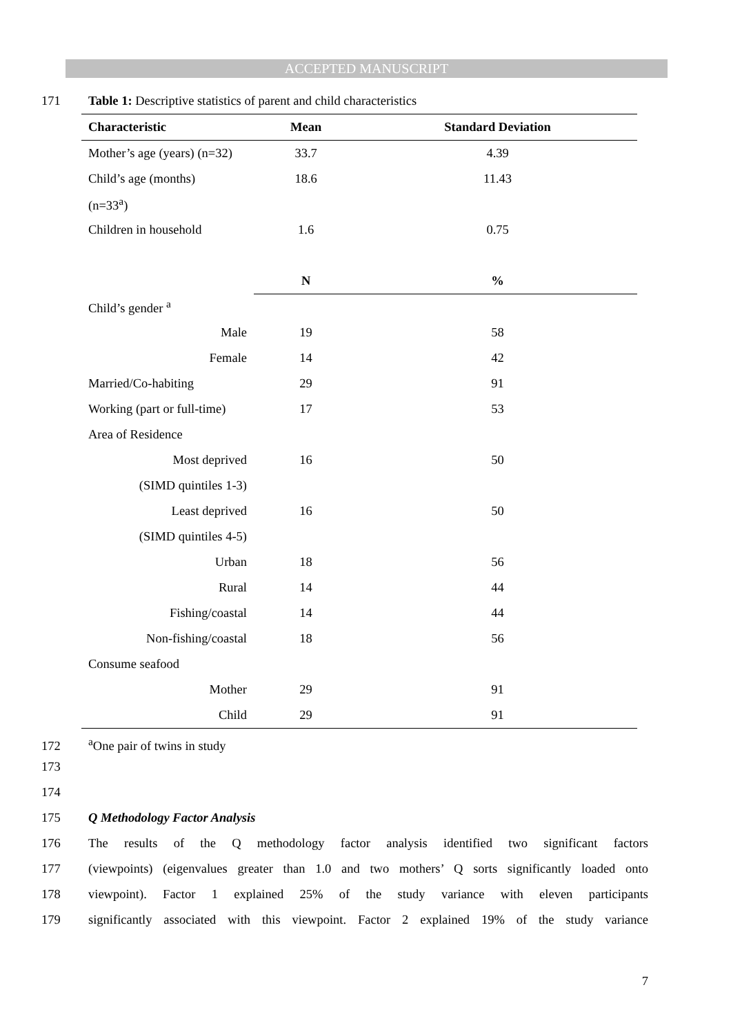ACCEPTED MANUSCRIPT
171 Table 1: Descriptive statistics of parent and child characteristics
| Characteristic | Mean | Standard Deviation |
| --- | --- | --- |
| Mother’s age (years) (n=32) | 33.7 | 4.39 |
| Child’s age (months) | 18.6 | 11.43 |
| (n=33<sup>a</sup>) | | |
| Children in household | 1.6 | 0.75 |
| | N | % |
| Child’s gender <sup>a</sup> | | |
| Male | 19 | 58 |
| Female | 14 | 42 |
| Married/Co-habiting | 29 | 91 |
| Working (part or full-time) | 17 | 53 |
| Area of Residence | | |
| Most deprived | 16 | 50 |
| (SIMD quintiles 1-3) | | |
| Least deprived | 16 | 50 |
| (SIMD quintiles 4-5) | | |
| Urban | 18 | 56 |
| Rural | 14 | 44 |
| Fishing/coastal | 14 | 44 |
| Non-fishing/coastal | 18 | 56 |
| Consume seafood | | |
| Mother | 29 | 91 |
| Child | 29 | 91 |
172<sup>a</sup>One pair of twins in study
173
174
175 Q Methodology Factor Analysis
176 The results of the Q methodology factor analysis identified two significant factors
177 (viewpoints) (eigenvalues greater than 1.0 and two mothers’ Q sorts significantly loaded onto
178 viewpoint). Factor 1 explained 25% of the study variance with eleven participants
179 significantly associated with this viewpoint. Factor 2 explained 19% of the study variance
7